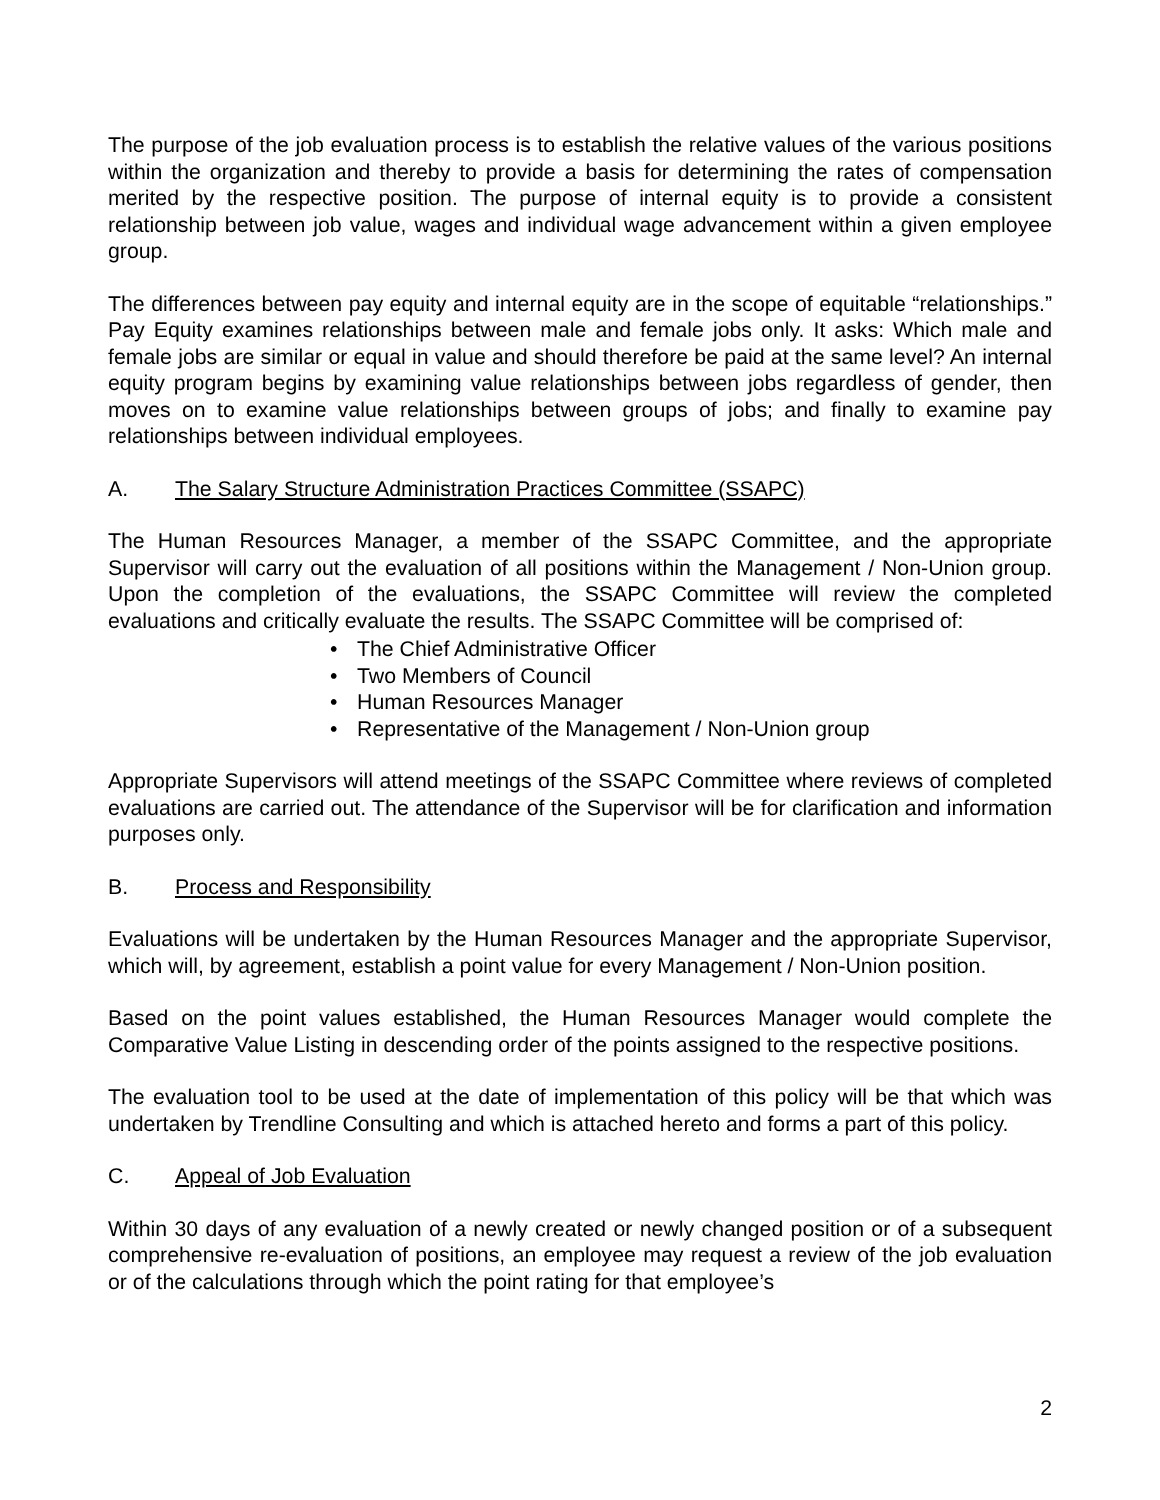The purpose of the job evaluation process is to establish the relative values of the various positions within the organization and thereby to provide a basis for determining the rates of compensation merited by the respective position. The purpose of internal equity is to provide a consistent relationship between job value, wages and individual wage advancement within a given employee group.
The differences between pay equity and internal equity are in the scope of equitable “relationships.” Pay Equity examines relationships between male and female jobs only. It asks: Which male and female jobs are similar or equal in value and should therefore be paid at the same level? An internal equity program begins by examining value relationships between jobs regardless of gender, then moves on to examine value relationships between groups of jobs; and finally to examine pay relationships between individual employees.
A. The Salary Structure Administration Practices Committee (SSAPC)
The Human Resources Manager, a member of the SSAPC Committee, and the appropriate Supervisor will carry out the evaluation of all positions within the Management / Non-Union group. Upon the completion of the evaluations, the SSAPC Committee will review the completed evaluations and critically evaluate the results. The SSAPC Committee will be comprised of:
• The Chief Administrative Officer
• Two Members of Council
• Human Resources Manager
• Representative of the Management / Non-Union group
Appropriate Supervisors will attend meetings of the SSAPC Committee where reviews of completed evaluations are carried out. The attendance of the Supervisor will be for clarification and information purposes only.
B. Process and Responsibility
Evaluations will be undertaken by the Human Resources Manager and the appropriate Supervisor, which will, by agreement, establish a point value for every Management / Non-Union position.
Based on the point values established, the Human Resources Manager would complete the Comparative Value Listing in descending order of the points assigned to the respective positions.
The evaluation tool to be used at the date of implementation of this policy will be that which was undertaken by Trendline Consulting and which is attached hereto and forms a part of this policy.
C. Appeal of Job Evaluation
Within 30 days of any evaluation of a newly created or newly changed position or of a subsequent comprehensive re-evaluation of positions, an employee may request a review of the job evaluation or of the calculations through which the point rating for that employee’s
2